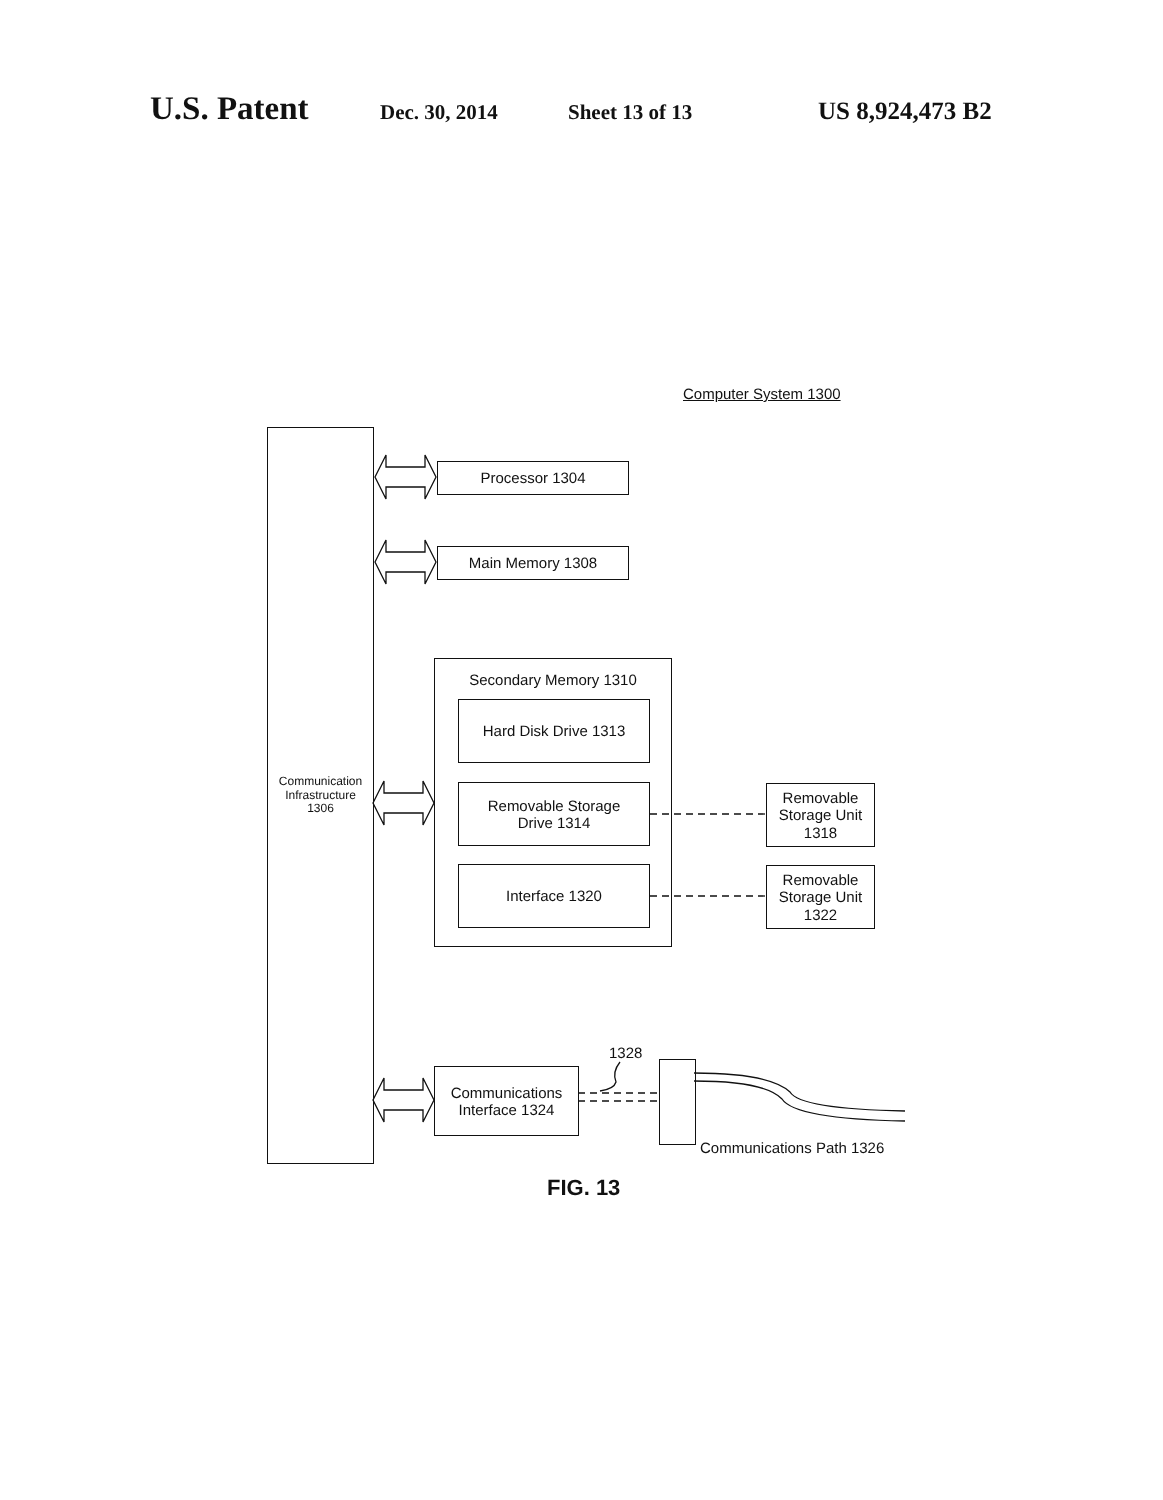U.S. Patent
Dec. 30, 2014 Sheet 13 of 13
US 8,924,473 B2
Computer System 1300
Communication
Infrastructure
1306
Processor 1304
Main Memory 1308
Secondary Memory 1310
Hard Disk Drive 1313
Removable Storage
Drive 1314
Interface 1320
Removable
Storage Unit
1318
Removable
Storage Unit
1322
Communications
Interface 1324
1328
Communications Path 1326
FIG. 13